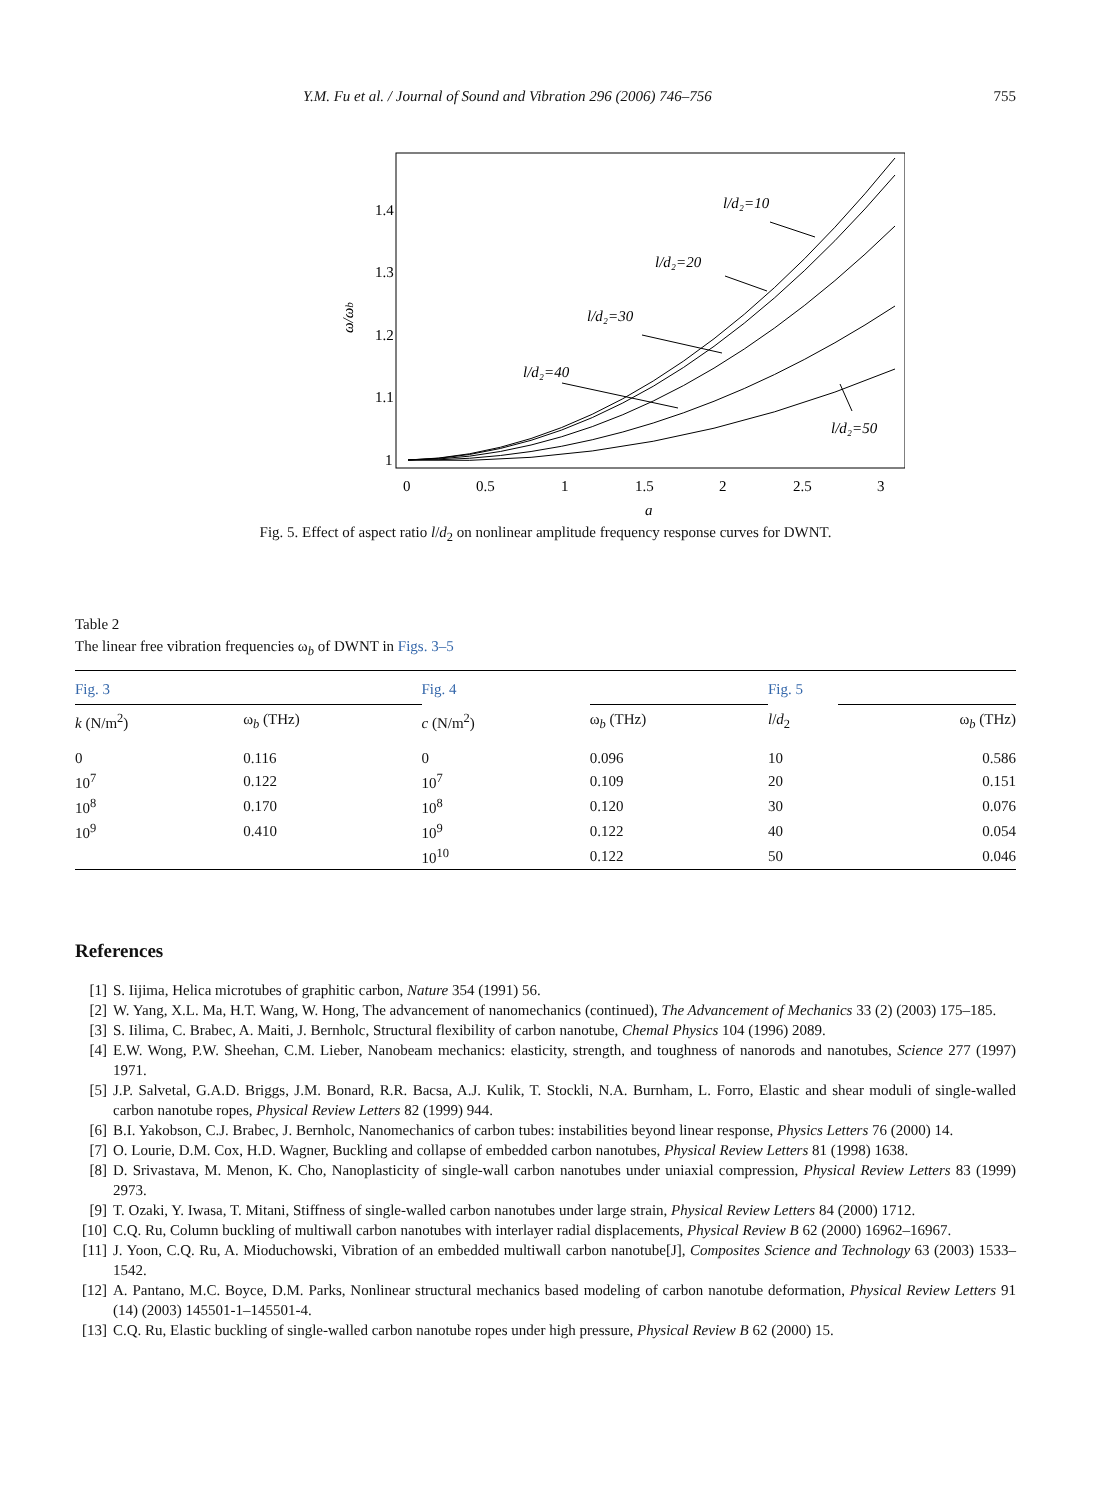Y.M. Fu et al. / Journal of Sound and Vibration 296 (2006) 746–756 755
1.4
1.3
1.2
1.1
1
0
0.5
1
1.5
2
2.5
3
a
ω/ωb
l/d₂=10
l/d₂=20
l/d₂=30
l/d₂=40
l/d₂=50
Fig. 5. Effect of aspect ratio l/d<sub>2</sub> on nonlinear amplitude frequency response curves for DWNT.
Table 2
The linear free vibration frequencies ω<sub>b</sub> of DWNT in Figs. 3–5
| Fig. 3 | | Fig. 4 | | Fig. 5 | |
| --- | --- | --- | --- | --- | --- |
| k (N/m<sup>2</sup>) | ω<sub>b</sub> (THz) | c (N/m<sup>2</sup>) | ω<sub>b</sub> (THz) | l / d<sub>2</sub> | ω<sub>b</sub> (THz) |
| 0 | 0.116 | 0 | 0.096 | 10 | 0.586 |
| 10<sup>7</sup> | 0.122 | 10<sup>7</sup> | 0.109 | 20 | 0.151 |
| 10<sup>8</sup> | 0.170 | 10<sup>8</sup> | 0.120 | 30 | 0.076 |
| 10<sup>9</sup> | 0.410 | 10<sup>9</sup> | 0.122 | 40 | 0.054 |
| | | 10<sup>10</sup> | 0.122 | 50 | 0.046 |
References
[1] S. Iijima, Helica microtubes of graphitic carbon, Nature 354 (1991) 56.
[2] W. Yang, X.L. Ma, H.T. Wang, W. Hong, The advancement of nanomechanics (continued), The Advancement of Mechanics 33 (2) (2003) 175–185.
[3] S. Iilima, C. Brabec, A. Maiti, J. Bernholc, Structural flexibility of carbon nanotube, Chemal Physics 104 (1996) 2089.
[4] E.W. Wong, P.W. Sheehan, C.M. Lieber, Nanobeam mechanics: elasticity, strength, and toughness of nanorods and nanotubes, Science 277 (1997) 1971.
[5] J.P. Salvetal, G.A.D. Briggs, J.M. Bonard, R.R. Bacsa, A.J. Kulik, T. Stockli, N.A. Burnham, L. Forro, Elastic and shear moduli of single-walled carbon nanotube ropes, Physical Review Letters 82 (1999) 944.
[6] B.I. Yakobson, C.J. Brabec, J. Bernholc, Nanomechanics of carbon tubes: instabilities beyond linear response, Physics Letters 76 (2000) 14.
[7] O. Lourie, D.M. Cox, H.D. Wagner, Buckling and collapse of embedded carbon nanotubes, Physical Review Letters 81 (1998) 1638.
[8] D. Srivastava, M. Menon, K. Cho, Nanoplasticity of single-wall carbon nanotubes under uniaxial compression, Physical Review Letters 83 (1999) 2973.
[9] T. Ozaki, Y. Iwasa, T. Mitani, Stiffness of single-walled carbon nanotubes under large strain, Physical Review Letters 84 (2000) 1712.
[10] C.Q. Ru, Column buckling of multiwall carbon nanotubes with interlayer radial displacements, Physical Review B 62 (2000) 16962–16967.
[11] J. Yoon, C.Q. Ru, A. Mioduchowski, Vibration of an embedded multiwall carbon nanotube[J], Composites Science and Technology 63 (2003) 1533–1542.
[12] A. Pantano, M.C. Boyce, D.M. Parks, Nonlinear structural mechanics based modeling of carbon nanotube deformation, Physical Review Letters 91 (14) (2003) 145501-1–145501-4.
[13] C.Q. Ru, Elastic buckling of single-walled carbon nanotube ropes under high pressure, Physical Review B 62 (2000) 15.